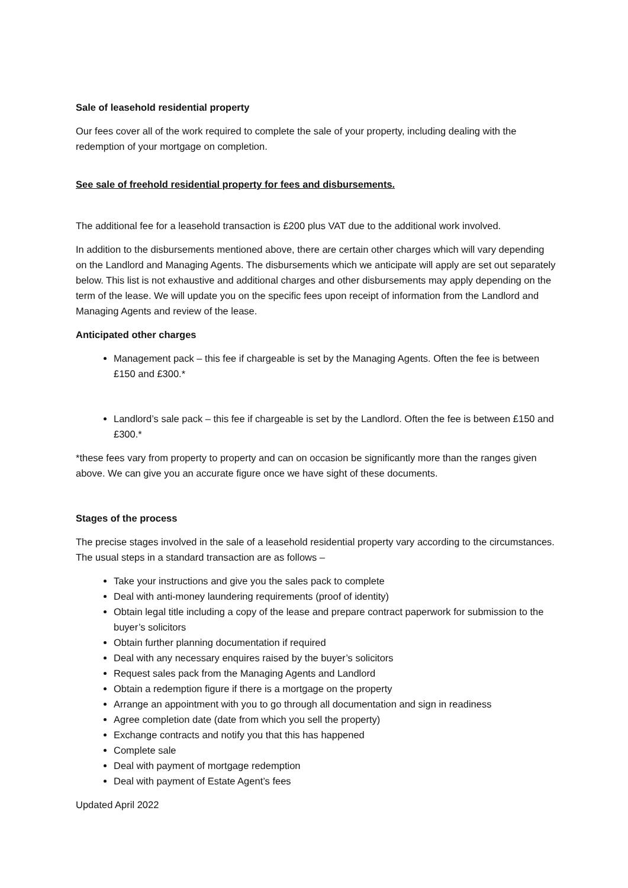Sale of leasehold residential property
Our fees cover all of the work required to complete the sale of your property, including dealing with the redemption of your mortgage on completion.
See sale of freehold residential property for fees and disbursements.
The additional fee for a leasehold transaction is £200 plus VAT due to the additional work involved.
In addition to the disbursements mentioned above, there are certain other charges which will vary depending on the Landlord and Managing Agents. The disbursements which we anticipate will apply are set out separately below. This list is not exhaustive and additional charges and other disbursements may apply depending on the term of the lease. We will update you on the specific fees upon receipt of information from the Landlord and Managing Agents and review of the lease.
Anticipated other charges
Management pack – this fee if chargeable is set by the Managing Agents. Often the fee is between £150 and £300.*
Landlord’s sale pack – this fee if chargeable is set by the Landlord. Often the fee is between £150 and £300.*
*these fees vary from property to property and can on occasion be significantly more than the ranges given above. We can give you an accurate figure once we have sight of these documents.
Stages of the process
The precise stages involved in the sale of a leasehold residential property vary according to the circumstances. The usual steps in a standard transaction are as follows –
Take your instructions and give you the sales pack to complete
Deal with anti-money laundering requirements (proof of identity)
Obtain legal title including a copy of the lease and prepare contract paperwork for submission to the buyer’s solicitors
Obtain further planning documentation if required
Deal with any necessary enquires raised by the buyer’s solicitors
Request sales pack from the Managing Agents and Landlord
Obtain a redemption figure if there is a mortgage on the property
Arrange an appointment with you to go through all documentation and sign in readiness
Agree completion date (date from which you sell the property)
Exchange contracts and notify you that this has happened
Complete sale
Deal with payment of mortgage redemption
Deal with payment of Estate Agent’s fees
Updated April 2022